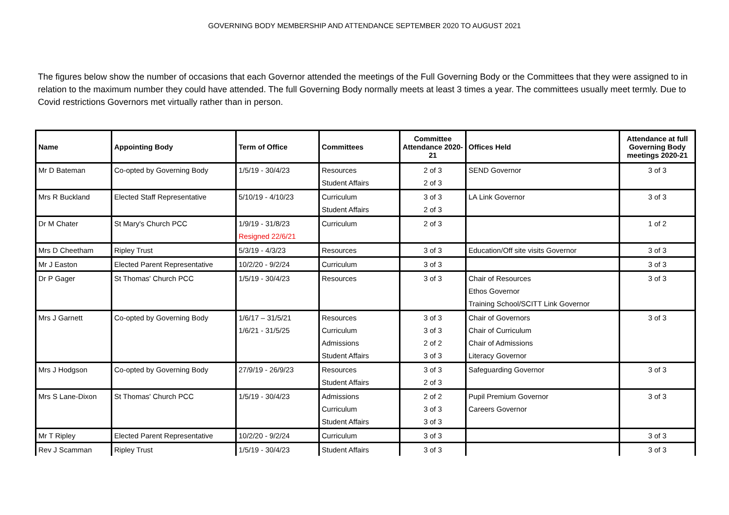GOVERNING BODY MEMBERSHIP AND ATTENDANCE SEPTEMBER 2020 TO AUGUST 2021
The figures below show the number of occasions that each Governor attended the meetings of the Full Governing Body or the Committees that they were assigned to in relation to the maximum number they could have attended. The full Governing Body normally meets at least 3 times a year. The committees usually meet termly. Due to Covid restrictions Governors met virtually rather than in person.
| Name | Appointing Body | Term of Office | Committees | Committee Attendance 2020-21 | Offices Held | Attendance at full Governing Body meetings 2020-21 |
| --- | --- | --- | --- | --- | --- | --- |
| Mr D Bateman | Co-opted by Governing Body | 1/5/19 - 30/4/23 | Resources | 2 of 3 | SEND Governor | 3 of 3 |
| | | | Student Affairs | 2 of 3 | | |
| Mrs R Buckland | Elected Staff Representative | 5/10/19 - 4/10/23 | Curriculum | 3 of 3 | LA Link Governor | 3 of 3 |
| | | | Student Affairs | 2 of 3 | | |
| Dr M Chater | St Mary's Church PCC | 1/9/19 - 31/8/23 | Curriculum | 2 of 3 | | 1 of 2 |
| | | Resigned 22/6/21 | | | | |
| Mrs D Cheetham | Ripley Trust | 5/3/19 - 4/3/23 | Resources | 3 of 3 | Education/Off site visits Governor | 3 of 3 |
| Mr J Easton | Elected Parent Representative | 10/2/20 - 9/2/24 | Curriculum | 3 of 3 | | 3 of 3 |
| Dr P Gager | St Thomas' Church PCC | 1/5/19 - 30/4/23 | Resources | 3 of 3 | Chair of Resources | 3 of 3 |
| | | | | | Ethos Governor | |
| | | | | | Training School/SCITT Link Governor | |
| Mrs J Garnett | Co-opted by Governing Body | 1/6/17 – 31/5/21 | Resources | 3 of 3 | Chair of Governors | 3 of 3 |
| | | 1/6/21 - 31/5/25 | Curriculum | 3 of 3 | Chair of Curriculum | |
| | | | Admissions | 2 of 2 | Chair of Admissions | |
| | | | Student Affairs | 3 of 3 | Literacy Governor | |
| Mrs J Hodgson | Co-opted by Governing Body | 27/9/19 - 26/9/23 | Resources | 3 of 3 | Safeguarding Governor | 3 of 3 |
| | | | Student Affairs | 2 of 3 | | |
| Mrs S Lane-Dixon | St Thomas' Church PCC | 1/5/19 - 30/4/23 | Admissions | 2 of 2 | Pupil Premium Governor | 3 of 3 |
| | | | Curriculum | 3 of 3 | Careers Governor | |
| | | | Student Affairs | 3 of 3 | | |
| Mr T Ripley | Elected Parent Representative | 10/2/20 - 9/2/24 | Curriculum | 3 of 3 | | 3 of 3 |
| Rev J Scamman | Ripley Trust | 1/5/19 - 30/4/23 | Student Affairs | 3 of 3 | | 3 of 3 |